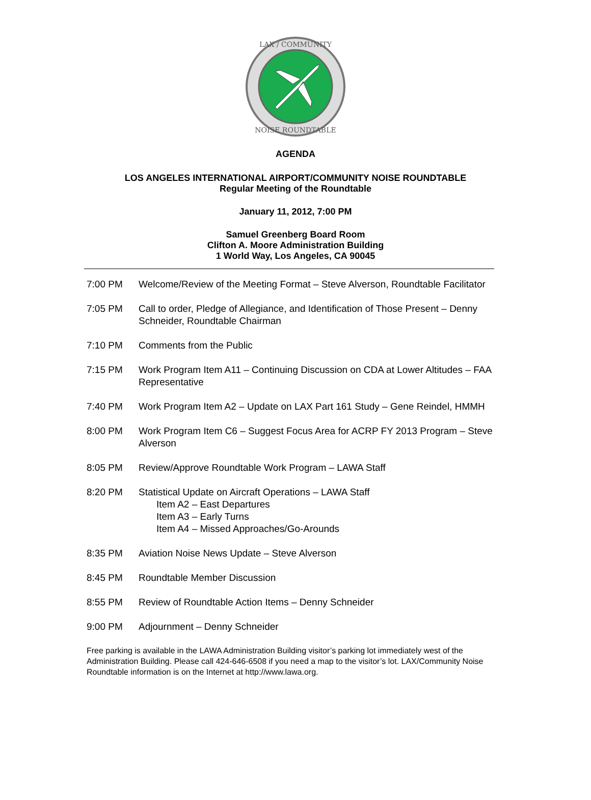LAX / COMMUNITY
NOISE ROUNDTABLE
AGENDA
LOS ANGELES INTERNATIONAL AIRPORT/COMMUNITY NOISE ROUNDTABLE
Regular Meeting of the Roundtable
January 11, 2012, 7:00 PM
Samuel Greenberg Board Room
Clifton A. Moore Administration Building
1 World Way, Los Angeles, CA 90045
7:00 PM Welcome/Review of the Meeting Format – Steve Alverson, Roundtable Facilitator
7:05 PM Call to order, Pledge of Allegiance, and Identification of Those Present – Denny Schneider, Roundtable Chairman
7:10 PM Comments from the Public
7:15 PM Work Program Item A11 – Continuing Discussion on CDA at Lower Altitudes – FAA Representative
7:40 PM Work Program Item A2 – Update on LAX Part 161 Study – Gene Reindel, HMMH
8:00 PM Work Program Item C6 – Suggest Focus Area for ACRP FY 2013 Program – Steve Alverson
8:05 PM Review/Approve Roundtable Work Program – LAWA Staff
8:20 PM Statistical Update on Aircraft Operations – LAWA Staff
Item A2 – East Departures
Item A3 – Early Turns
Item A4 – Missed Approaches/Go-Arounds
8:35 PM Aviation Noise News Update – Steve Alverson
8:45 PM Roundtable Member Discussion
8:55 PM Review of Roundtable Action Items – Denny Schneider
9:00 PM Adjournment – Denny Schneider
Free parking is available in the LAWA Administration Building visitor’s parking lot immediately west of the Administration Building. Please call 424-646-6508 if you need a map to the visitor’s lot. LAX/Community Noise Roundtable information is on the Internet at http://www.lawa.org.